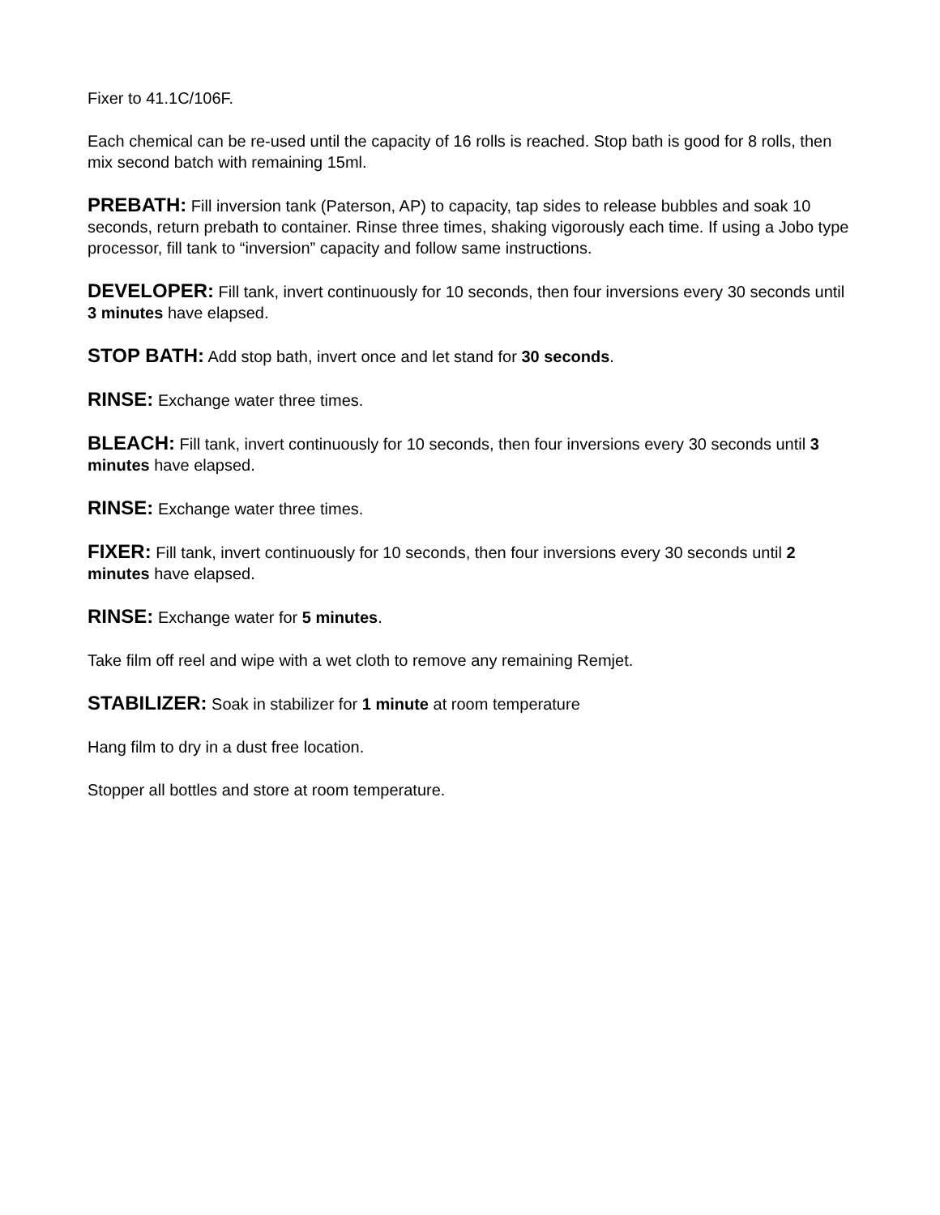Fixer to 41.1C/106F.
Each chemical can be re-used until the capacity of 16 rolls is reached. Stop bath is good for 8 rolls, then mix second batch with remaining 15ml.
PREBATH: Fill inversion tank (Paterson, AP) to capacity, tap sides to release bubbles and soak 10 seconds, return prebath to container. Rinse three times, shaking vigorously each time. If using a Jobo type processor, fill tank to “inversion” capacity and follow same instructions.
DEVELOPER: Fill tank, invert continuously for 10 seconds, then four inversions every 30 seconds until 3 minutes have elapsed.
STOP BATH: Add stop bath, invert once and let stand for 30 seconds.
RINSE: Exchange water three times.
BLEACH: Fill tank, invert continuously for 10 seconds, then four inversions every 30 seconds until 3 minutes have elapsed.
RINSE: Exchange water three times.
FIXER: Fill tank, invert continuously for 10 seconds, then four inversions every 30 seconds until 2 minutes have elapsed.
RINSE: Exchange water for 5 minutes.
Take film off reel and wipe with a wet cloth to remove any remaining Remjet.
STABILIZER: Soak in stabilizer for 1 minute at room temperature
Hang film to dry in a dust free location.
Stopper all bottles and store at room temperature.